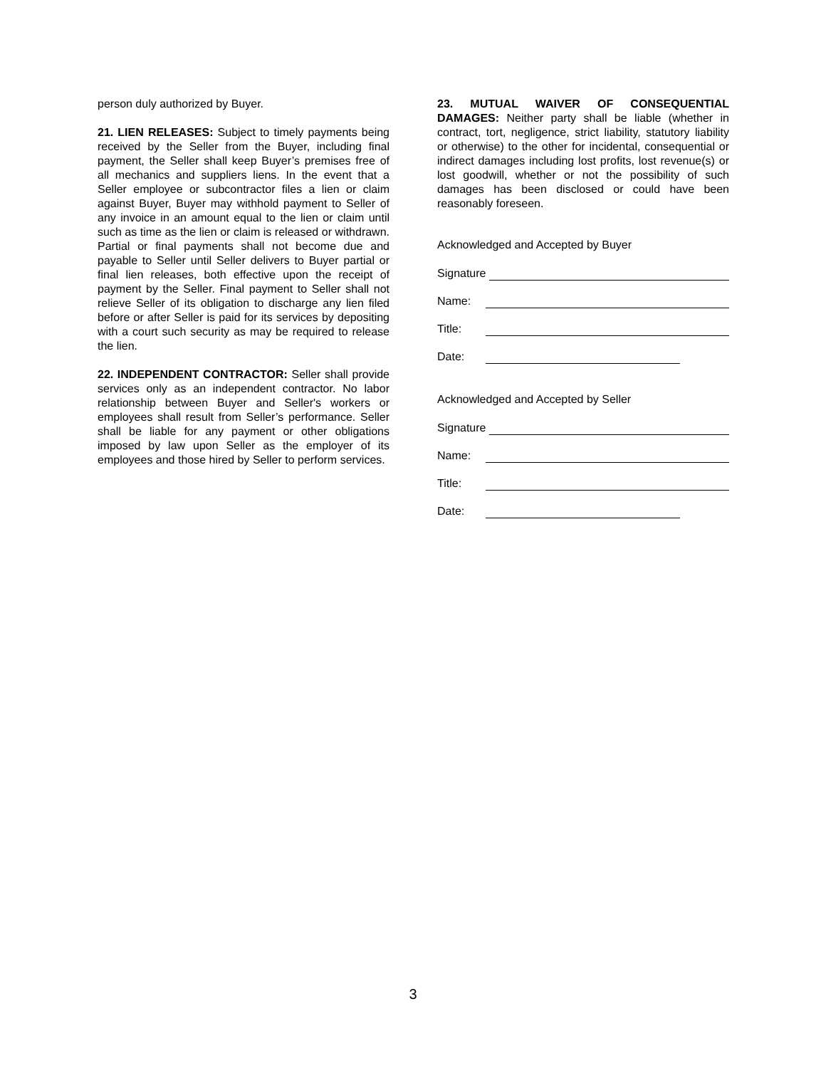person duly authorized by Buyer.
21. LIEN RELEASES: Subject to timely payments being received by the Seller from the Buyer, including final payment, the Seller shall keep Buyer’s premises free of all mechanics and suppliers liens. In the event that a Seller employee or subcontractor files a lien or claim against Buyer, Buyer may withhold payment to Seller of any invoice in an amount equal to the lien or claim until such as time as the lien or claim is released or withdrawn. Partial or final payments shall not become due and payable to Seller until Seller delivers to Buyer partial or final lien releases, both effective upon the receipt of payment by the Seller. Final payment to Seller shall not relieve Seller of its obligation to discharge any lien filed before or after Seller is paid for its services by depositing with a court such security as may be required to release the lien.
22. INDEPENDENT CONTRACTOR: Seller shall provide services only as an independent contractor. No labor relationship between Buyer and Seller's workers or employees shall result from Seller’s performance. Seller shall be liable for any payment or other obligations imposed by law upon Seller as the employer of its employees and those hired by Seller to perform services.
23. MUTUAL WAIVER OF CONSEQUENTIAL DAMAGES: Neither party shall be liable (whether in contract, tort, negligence, strict liability, statutory liability or otherwise) to the other for incidental, consequential or indirect damages including lost profits, lost revenue(s) or lost goodwill, whether or not the possibility of such damages has been disclosed or could have been reasonably foreseen.
Acknowledged and Accepted by Buyer
Signature
Name:
Title:
Date:
Acknowledged and Accepted by Seller
Signature
Name:
Title:
Date:
3